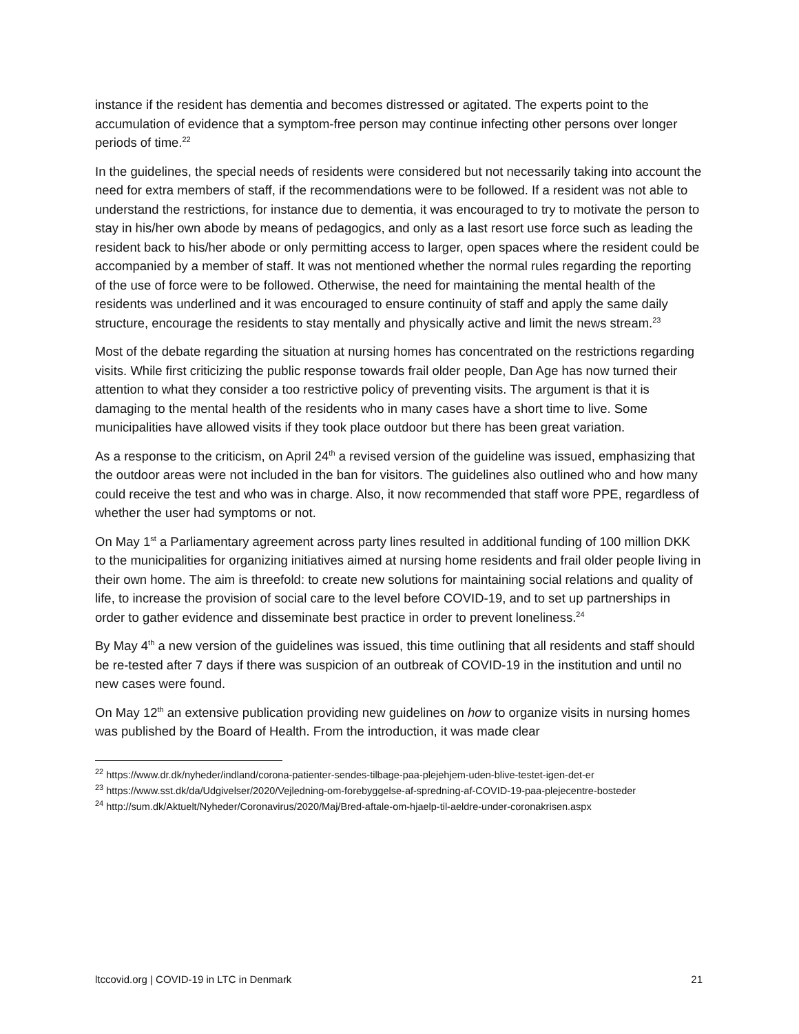instance if the resident has dementia and becomes distressed or agitated. The experts point to the accumulation of evidence that a symptom-free person may continue infecting other persons over longer periods of time.<sup>22</sup>
In the guidelines, the special needs of residents were considered but not necessarily taking into account the need for extra members of staff, if the recommendations were to be followed. If a resident was not able to understand the restrictions, for instance due to dementia, it was encouraged to try to motivate the person to stay in his/her own abode by means of pedagogics, and only as a last resort use force such as leading the resident back to his/her abode or only permitting access to larger, open spaces where the resident could be accompanied by a member of staff. It was not mentioned whether the normal rules regarding the reporting of the use of force were to be followed. Otherwise, the need for maintaining the mental health of the residents was underlined and it was encouraged to ensure continuity of staff and apply the same daily structure, encourage the residents to stay mentally and physically active and limit the news stream.<sup>23</sup>
Most of the debate regarding the situation at nursing homes has concentrated on the restrictions regarding visits. While first criticizing the public response towards frail older people, Dan Age has now turned their attention to what they consider a too restrictive policy of preventing visits. The argument is that it is damaging to the mental health of the residents who in many cases have a short time to live. Some municipalities have allowed visits if they took place outdoor but there has been great variation.
As a response to the criticism, on April 24<sup>th</sup> a revised version of the guideline was issued, emphasizing that the outdoor areas were not included in the ban for visitors. The guidelines also outlined who and how many could receive the test and who was in charge. Also, it now recommended that staff wore PPE, regardless of whether the user had symptoms or not.
On May 1<sup>st</sup> a Parliamentary agreement across party lines resulted in additional funding of 100 million DKK to the municipalities for organizing initiatives aimed at nursing home residents and frail older people living in their own home. The aim is threefold: to create new solutions for maintaining social relations and quality of life, to increase the provision of social care to the level before COVID-19, and to set up partnerships in order to gather evidence and disseminate best practice in order to prevent loneliness.<sup>24</sup>
By May 4<sup>th</sup> a new version of the guidelines was issued, this time outlining that all residents and staff should be re-tested after 7 days if there was suspicion of an outbreak of COVID-19 in the institution and until no new cases were found.
On May 12<sup>th</sup> an extensive publication providing new guidelines on how to organize visits in nursing homes was published by the Board of Health. From the introduction, it was made clear
<sup>22</sup> https://www.dr.dk/nyheder/indland/corona-patienter-sendes-tilbage-paa-plejehjem-uden-blive-testet-igen-det-er
<sup>23</sup> https://www.sst.dk/da/Udgivelser/2020/Vejledning-om-forebyggelse-af-spredning-af-COVID-19-paa-plejecentre-bosteder
<sup>24</sup> http://sum.dk/Aktuelt/Nyheder/Coronavirus/2020/Maj/Bred-aftale-om-hjaelp-til-aeldre-under-coronakrisen.aspx
ltccovid.org | COVID-19 in LTC in Denmark 21